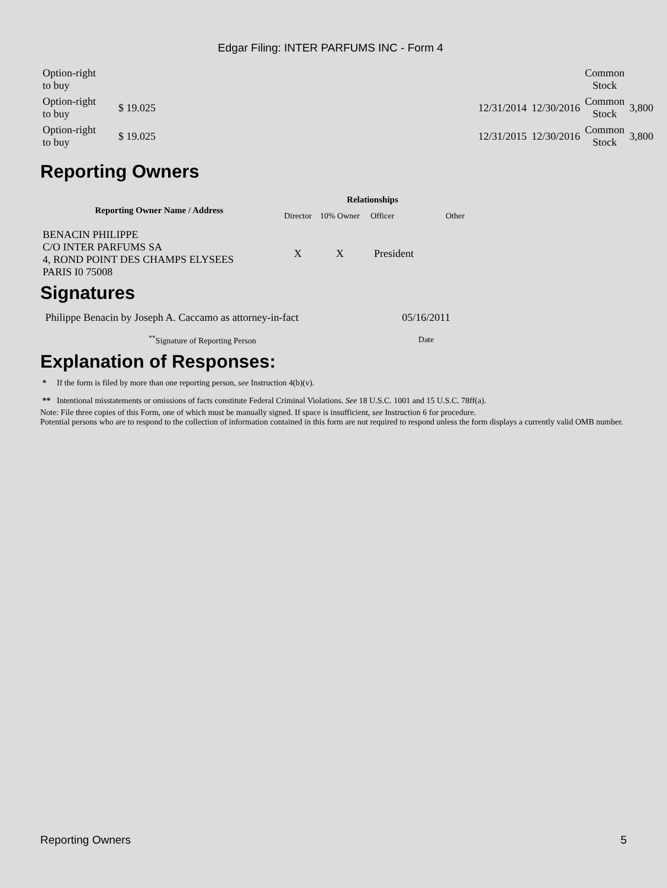Edgar Filing: INTER PARFUMS INC - Form 4
| Option-right to buy | | | | Common Stock | |
| Option-right to buy | $ 19.025 | 12/31/2014 | 12/30/2016 | Common Stock | 3,800 |
| Option-right to buy | $ 19.025 | 12/31/2015 | 12/30/2016 | Common Stock | 3,800 |
Reporting Owners
| Reporting Owner Name / Address | Relationships | | | |
| --- | --- | --- | --- | --- |
| | Director | 10% Owner | Officer | Other |
| BENACIN PHILIPPE C/O INTER PARFUMS SA 4, ROND POINT DES CHAMPS ELYSEES PARIS I0 75008 | X | X | President | |
Signatures
| Philippe Benacin by Joseph A. Caccamo as attorney-in-fact | 05/16/2011 |
| <sup>**</sup> Signature of Reporting Person | Date |
Explanation of Responses:
* If the form is filed by more than one reporting person, see Instruction 4(b)(v).
** Intentional misstatements or omissions of facts constitute Federal Criminal Violations. See 18 U.S.C. 1001 and 15 U.S.C. 78ff(a).
Note: File three copies of this Form, one of which must be manually signed. If space is insufficient, see Instruction 6 for procedure.
Potential persons who are to respond to the collection of information contained in this form are not required to respond unless the form displays a currently valid OMB number.
Reporting Owners 5